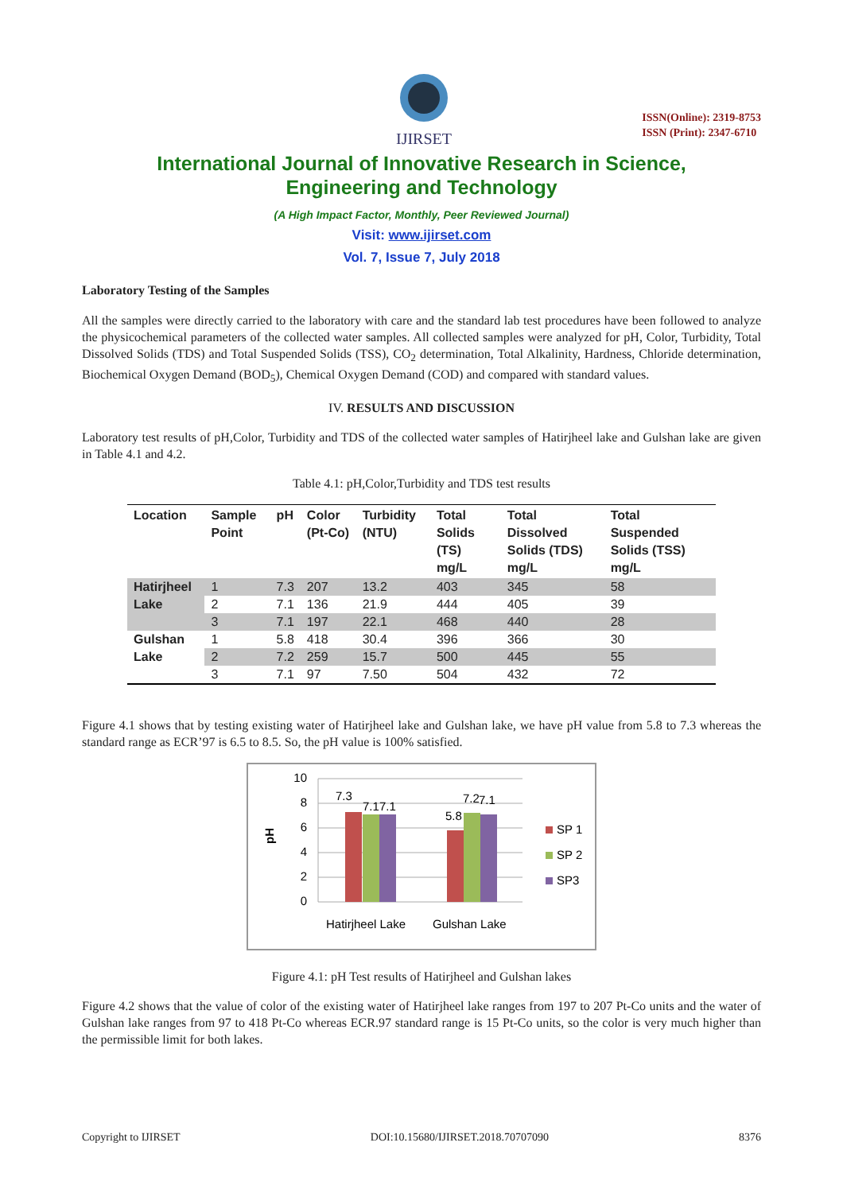IJIRSET
ISSN(Online): 2319-8753
ISSN (Print): 2347-6710
International Journal of Innovative Research in Science,
Engineering and Technology
(A High Impact Factor, Monthly, Peer Reviewed Journal)
Visit: www.ijirset.com
Vol. 7, Issue 7, July 2018
Laboratory Testing of the Samples
All the samples were directly carried to the laboratory with care and the standard lab test procedures have been followed to analyze the physicochemical parameters of the collected water samples. All collected samples were analyzed for pH, Color, Turbidity, Total Dissolved Solids (TDS) and Total Suspended Solids (TSS), CO<sub>2</sub> determination, Total Alkalinity, Hardness, Chloride determination, Biochemical Oxygen Demand (BOD<sub>5</sub>), Chemical Oxygen Demand (COD) and compared with standard values.
IV. RESULTS AND DISCUSSION
Laboratory test results of pH,Color, Turbidity and TDS of the collected water samples of Hatirjheel lake and Gulshan lake are given in Table 4.1 and 4.2.
Table 4.1: pH,Color,Turbidity and TDS test results
| Location | Sample Point | pH | Color (Pt-Co) | Turbidity (NTU) | Total Solids (TS) mg/L | Total Dissolved Solids (TDS) mg/L | Total Suspended Solids (TSS) mg/L |
| --- | --- | --- | --- | --- | --- | --- | --- |
| Hatirjheel Lake | 1 | 7.3 | 207 | 13.2 | 403 | 345 | 58 |
| | 2 | 7.1 | 136 | 21.9 | 444 | 405 | 39 |
| | 3 | 7.1 | 197 | 22.1 | 468 | 440 | 28 |
| Gulshan Lake | 1 | 5.8 | 418 | 30.4 | 396 | 366 | 30 |
| | 2 | 7.2 | 259 | 15.7 | 500 | 445 | 55 |
| | 3 | 7.1 | 97 | 7.50 | 504 | 432 | 72 |
Figure 4.1 shows that by testing existing water of Hatirjheel lake and Gulshan lake, we have pH value from 5.8 to 7.3 whereas the standard range as ECR’97 is 6.5 to 8.5. So, the pH value is 100% satisfied.
pH
10
8
6
4
2
0
7.3
7.1
7.1
5.8
7.2
7.1
Hatirjheel Lake
Gulshan Lake
SP 1
SP 2
SP3
Figure 4.1: pH Test results of Hatirjheel and Gulshan lakes
Figure 4.2 shows that the value of color of the existing water of Hatirjheel lake ranges from 197 to 207 Pt-Co units and the water of Gulshan lake ranges from 97 to 418 Pt-Co whereas ECR.97 standard range is 15 Pt-Co units, so the color is very much higher than the permissible limit for both lakes.
Copyright to IJIRSET DOI:10.15680/IJIRSET.2018.70707090 8376